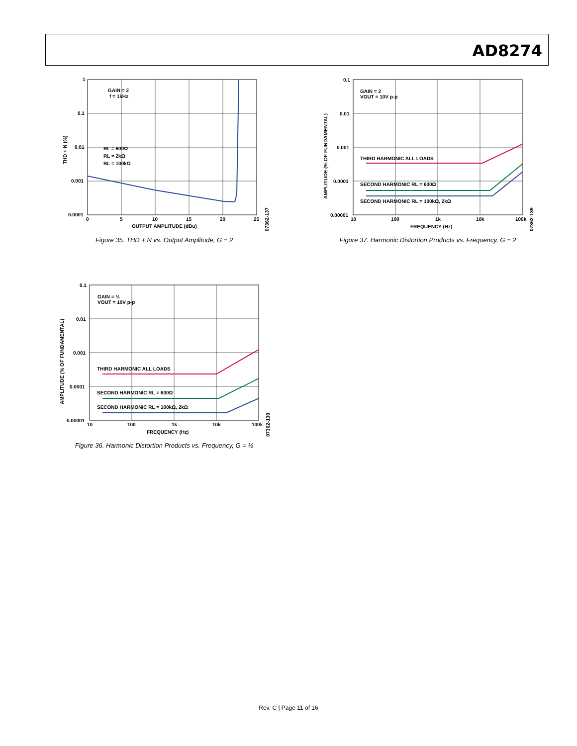AD8274
GAIN = 2
f = 1kHz
RL = 600Ω
RL = 2kΩ
RL = 100kΩ
1
0.1
0.01
0.001
0.0001
0
5
10
15
20
25
OUTPUT AMPLITUDE (dBu)
THD + N (%)
07362-137
Figure 35. THD + N vs. Output Amplitude, G = 2
GAIN = 2
VOUT = 10V p-p
THIRD HARMONIC ALL LOADS
SECOND HARMONIC RL = 600Ω
SECOND HARMONIC RL = 100kΩ, 2kΩ
0.1
0.01
0.001
0.0001
0.00001
10
100
1k
10k
100k
FREQUENCY (Hz)
AMPLITUDE (% OF FUNDAMENTAL)
07362-139
Figure 37. Harmonic Distortion Products vs. Frequency, G = 2
GAIN = ½
VOUT = 10V p-p
THIRD HARMONIC ALL LOADS
SECOND HARMONIC RL = 600Ω
SECOND HARMONIC RL = 100kΩ, 2kΩ
0.1
0.01
0.001
0.0001
0.00001
10
100
1k
10k
100k
FREQUENCY (Hz)
AMPLITUDE (% OF FUNDAMENTAL)
07362-138
Figure 36. Harmonic Distortion Products vs. Frequency, G = ½
Rev. C | Page 11 of 16